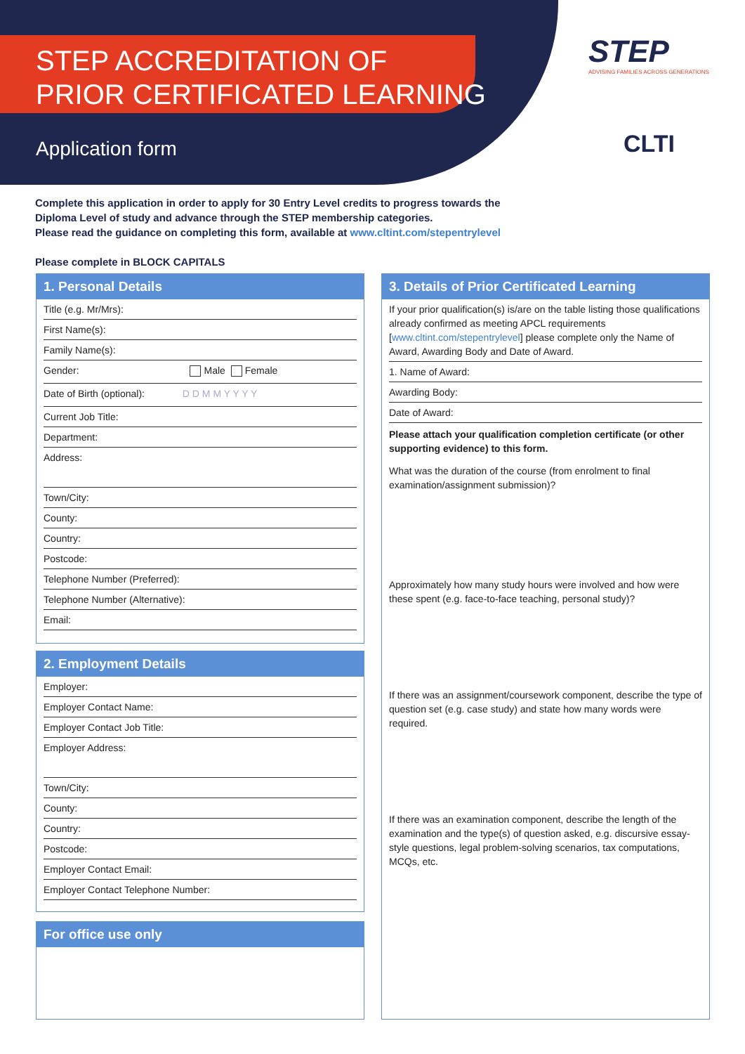STEP ACCREDITATION OF
PRIOR CERTIFICATED LEARNING
Application form
STEP
ADVISING FAMILIES ACROSS GENERATIONS
CLTI
Complete this application in order to apply for 30 Entry Level credits to progress towards the
Diploma Level of study and advance through the STEP membership categories.
Please read the guidance on completing this form, available at www.cltint.com/stepentrylevel
Please complete in BLOCK CAPITALS
1. Personal Details
Title (e.g. Mr/Mrs):
First Name(s):
Family Name(s):
Gender: Male Female
Date of Birth (optional): D D M M Y Y Y Y
Current Job Title:
Department:
Address:
Town/City:
County:
Country:
Postcode:
Telephone Number (Preferred):
Telephone Number (Alternative):
Email:
2. Employment Details
Employer:
Employer Contact Name:
Employer Contact Job Title:
Employer Address:
Town/City:
County:
Country:
Postcode:
Employer Contact Email:
Employer Contact Telephone Number:
For office use only
3. Details of Prior Certificated Learning
If your prior qualification(s) is/are on the table listing those qualifications already confirmed as meeting APCL requirements [www.cltint.com/stepentrylevel] please complete only the Name of Award, Awarding Body and Date of Award.
1. Name of Award:
Awarding Body:
Date of Award:
Please attach your qualification completion certificate (or other supporting evidence) to this form.
What was the duration of the course (from enrolment to final examination/assignment submission)?
Approximately how many study hours were involved and how were these spent (e.g. face-to-face teaching, personal study)?
If there was an assignment/coursework component, describe the type of question set (e.g. case study) and state how many words were required.
If there was an examination component, describe the length of the examination and the type(s) of question asked, e.g. discursive essay-style questions, legal problem-solving scenarios, tax computations, MCQs, etc.